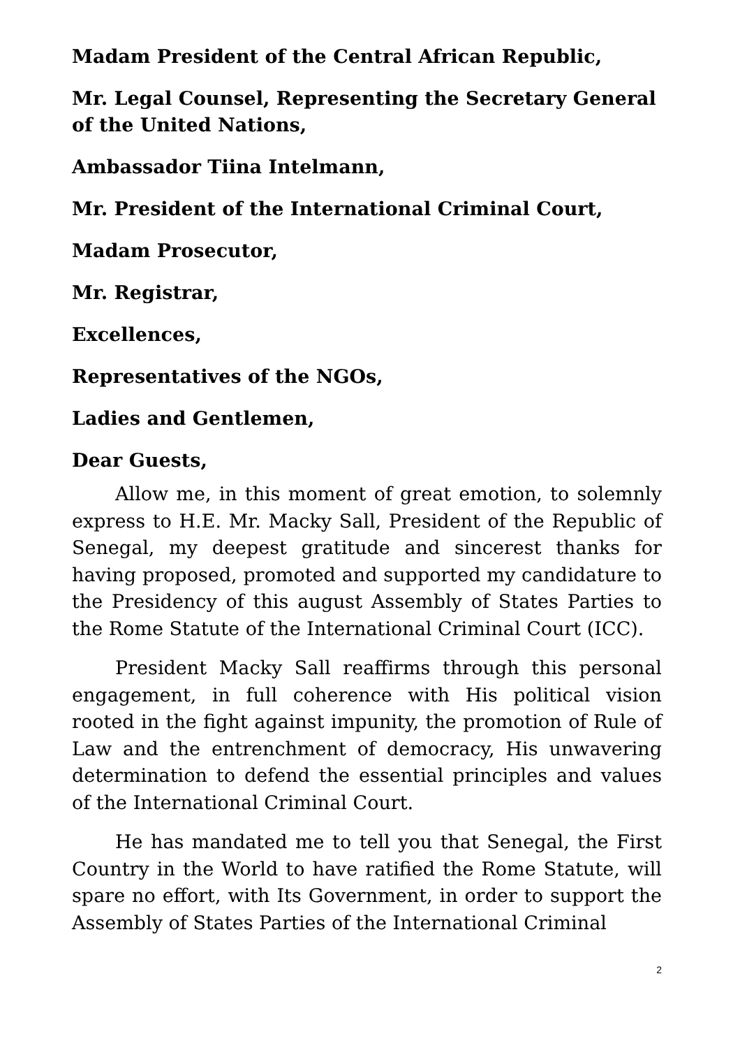Madam President of the Central African Republic,
Mr. Legal Counsel, Representing the Secretary General of the United Nations,
Ambassador Tiina Intelmann,
Mr. President of the International Criminal Court,
Madam Prosecutor,
Mr. Registrar,
Excellences,
Representatives of the NGOs,
Ladies and Gentlemen,
Dear Guests,
Allow me, in this moment of great emotion, to solemnly express to H.E. Mr. Macky Sall, President of the Republic of Senegal, my deepest gratitude and sincerest thanks for having proposed, promoted and supported my candidature to the Presidency of this august Assembly of States Parties to the Rome Statute of the International Criminal Court (ICC).
President Macky Sall reaffirms through this personal engagement, in full coherence with His political vision rooted in the fight against impunity, the promotion of Rule of Law and the entrenchment of democracy, His unwavering determination to defend the essential principles and values of the International Criminal Court.
He has mandated me to tell you that Senegal, the First Country in the World to have ratified the Rome Statute, will spare no effort, with Its Government, in order to support the Assembly of States Parties of the International Criminal
2